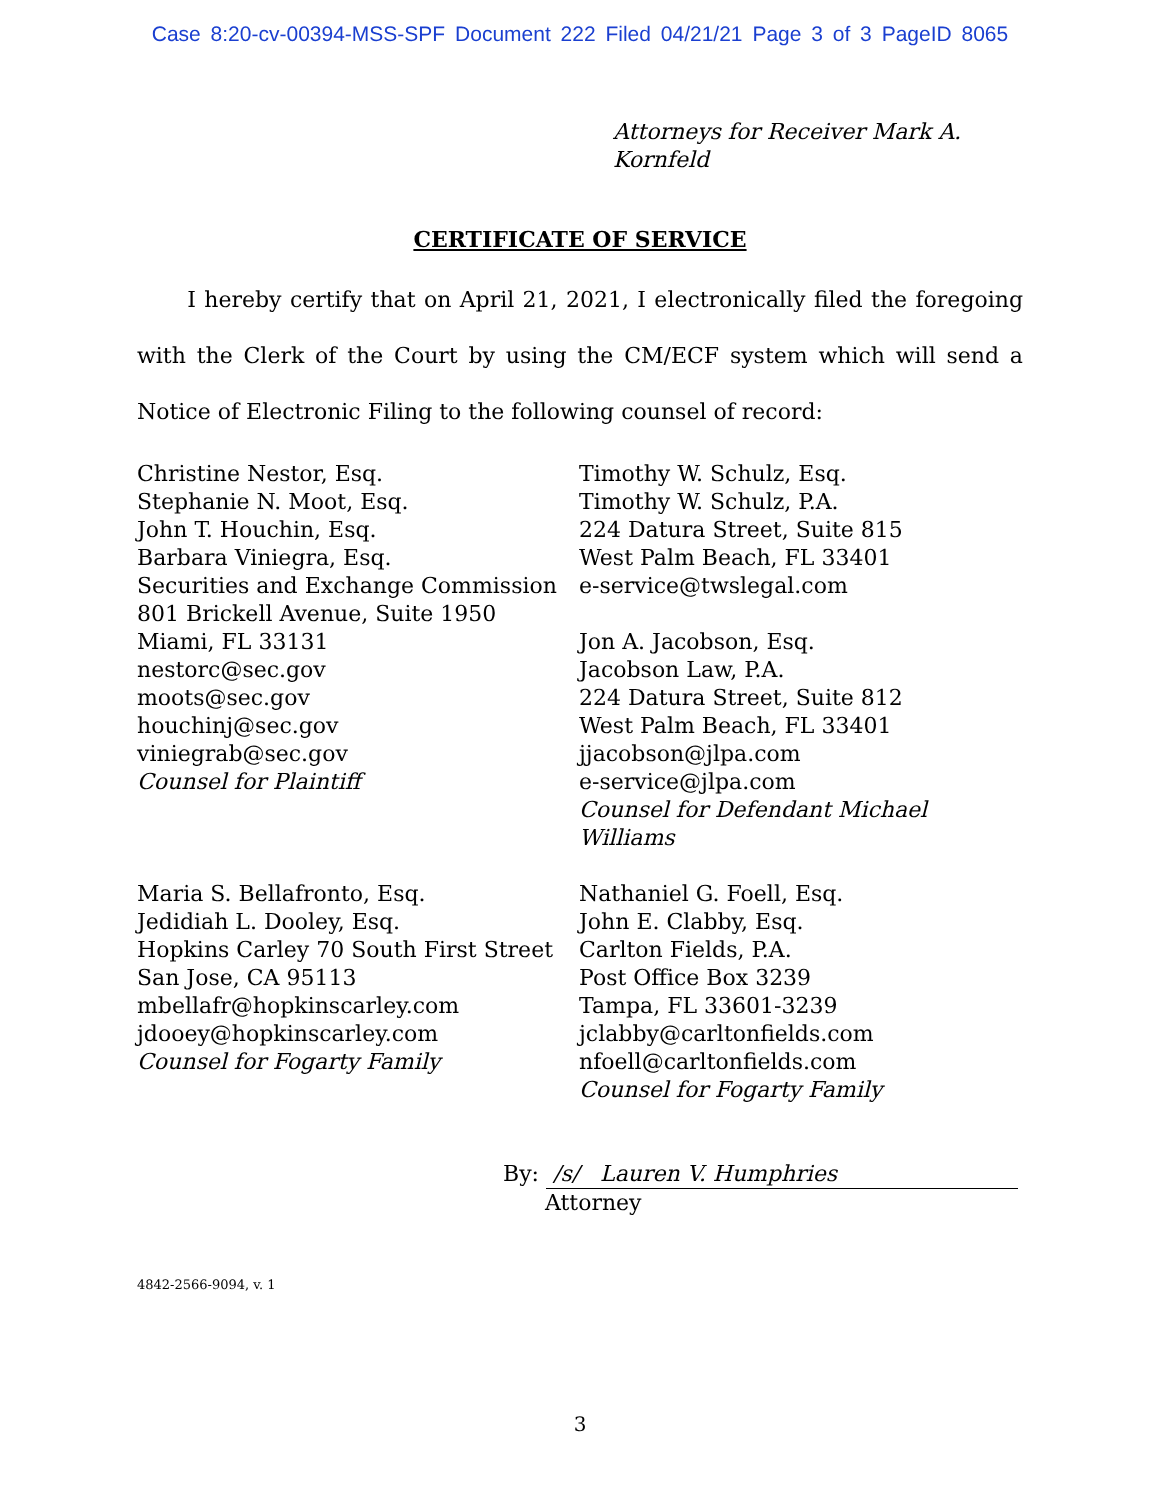Case 8:20-cv-00394-MSS-SPF Document 222 Filed 04/21/21 Page 3 of 3 PageID 8065
Attorneys for Receiver Mark A.
Kornfeld
CERTIFICATE OF SERVICE
I hereby certify that on April 21, 2021, I electronically filed the foregoing with the Clerk of the Court by using the CM/ECF system which will send a Notice of Electronic Filing to the following counsel of record:
Christine Nestor, Esq.
Stephanie N. Moot, Esq.
John T. Houchin, Esq.
Barbara Viniegra, Esq.
Securities and Exchange Commission
801 Brickell Avenue, Suite 1950
Miami, FL 33131
nestorc@sec.gov
moots@sec.gov
houchinj@sec.gov
viniegrab@sec.gov
Counsel for Plaintiff
Timothy W. Schulz, Esq.
Timothy W. Schulz, P.A.
224 Datura Street, Suite 815
West Palm Beach, FL 33401
e-service@twslegal.com
Jon A. Jacobson, Esq.
Jacobson Law, P.A.
224 Datura Street, Suite 812
West Palm Beach, FL 33401
jjacobson@jlpa.com
e-service@jlpa.com
Counsel for Defendant Michael Williams
Maria S. Bellafronto, Esq.
Jedidiah L. Dooley, Esq.
Hopkins Carley 70 South First Street
San Jose, CA 95113
mbellafr@hopkinscarley.com
jdooey@hopkinscarley.com
Counsel for Fogarty Family
Nathaniel G. Foell, Esq.
John E. Clabby, Esq.
Carlton Fields, P.A.
Post Office Box 3239
Tampa, FL 33601-3239
jclabby@carltonfields.com
nfoell@carltonfields.com
Counsel for Fogarty Family
By: /s/ Lauren V. Humphries
Attorney
4842-2566-9094, v. 1
3